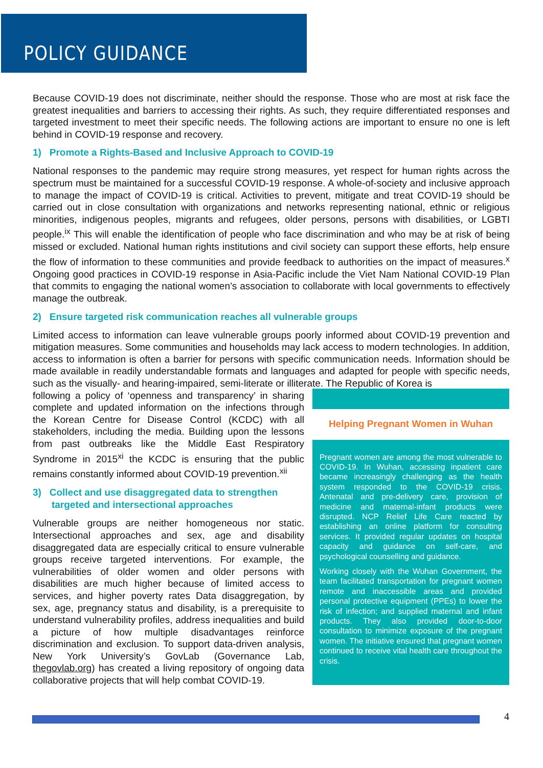POLICY GUIDANCE
Because COVID-19 does not discriminate, neither should the response. Those who are most at risk face the greatest inequalities and barriers to accessing their rights. As such, they require differentiated responses and targeted investment to meet their specific needs. The following actions are important to ensure no one is left behind in COVID-19 response and recovery.
1) Promote a Rights-Based and Inclusive Approach to COVID-19
National responses to the pandemic may require strong measures, yet respect for human rights across the spectrum must be maintained for a successful COVID-19 response. A whole-of-society and inclusive approach to manage the impact of COVID-19 is critical. Activities to prevent, mitigate and treat COVID-19 should be carried out in close consultation with organizations and networks representing national, ethnic or religious minorities, indigenous peoples, migrants and refugees, older persons, persons with disabilities, or LGBTI people.<sup>ix</sup> This will enable the identification of people who face discrimination and who may be at risk of being missed or excluded. National human rights institutions and civil society can support these efforts, help ensure the flow of information to these communities and provide feedback to authorities on the impact of measures.<sup>x</sup> Ongoing good practices in COVID-19 response in Asia-Pacific include the Viet Nam National COVID-19 Plan that commits to engaging the national women’s association to collaborate with local governments to effectively manage the outbreak.
2) Ensure targeted risk communication reaches all vulnerable groups
Limited access to information can leave vulnerable groups poorly informed about COVID-19 prevention and mitigation measures. Some communities and households may lack access to modern technologies. In addition, access to information is often a barrier for persons with specific communication needs. Information should be made available in readily understandable formats and languages and adapted for people with specific needs, such as the visually- and hearing-impaired, semi-literate or illiterate. The Republic of Korea is
following a policy of ‘openness and transparency’ in sharing complete and updated information on the infections through the Korean Centre for Disease Control (KCDC) with all stakeholders, including the media. Building upon the lessons from past outbreaks like the Middle East Respiratory Syndrome in 2015<sup>xi</sup> the KCDC is ensuring that the public remains constantly informed about COVID-19 prevention.<sup>xii</sup>
3) Collect and use disaggregated data to strengthen
targeted and intersectional approaches
Vulnerable groups are neither homogeneous nor static. Intersectional approaches and sex, age and disability disaggregated data are especially critical to ensure vulnerable groups receive targeted interventions. For example, the vulnerabilities of older women and older persons with disabilities are much higher because of limited access to services, and higher poverty rates Data disaggregation, by sex, age, pregnancy status and disability, is a prerequisite to understand vulnerability profiles, address inequalities and build a picture of how multiple disadvantages reinforce discrimination and exclusion. To support data-driven analysis, New York University’s GovLab (Governance Lab, thegovlab.org) has created a living repository of ongoing data collaborative projects that will help combat COVID-19.
Helping Pregnant Women in Wuhan
Pregnant women are among the most vulnerable to COVID-19. In Wuhan, accessing inpatient care became increasingly challenging as the health system responded to the COVID-19 crisis. Antenatal and pre-delivery care, provision of medicine and maternal-infant products were disrupted. NCP Relief Life Care reacted by establishing an online platform for consulting services. It provided regular updates on hospital capacity and guidance on self-care, and psychological counselling and guidance.
Working closely with the Wuhan Government, the team facilitated transportation for pregnant women remote and inaccessible areas and provided personal protective equipment (PPEs) to lower the risk of infection; and supplied maternal and infant products. They also provided door-to-door consultation to minimize exposure of the pregnant women. The initiative ensured that pregnant women continued to receive vital health care throughout the crisis.
4